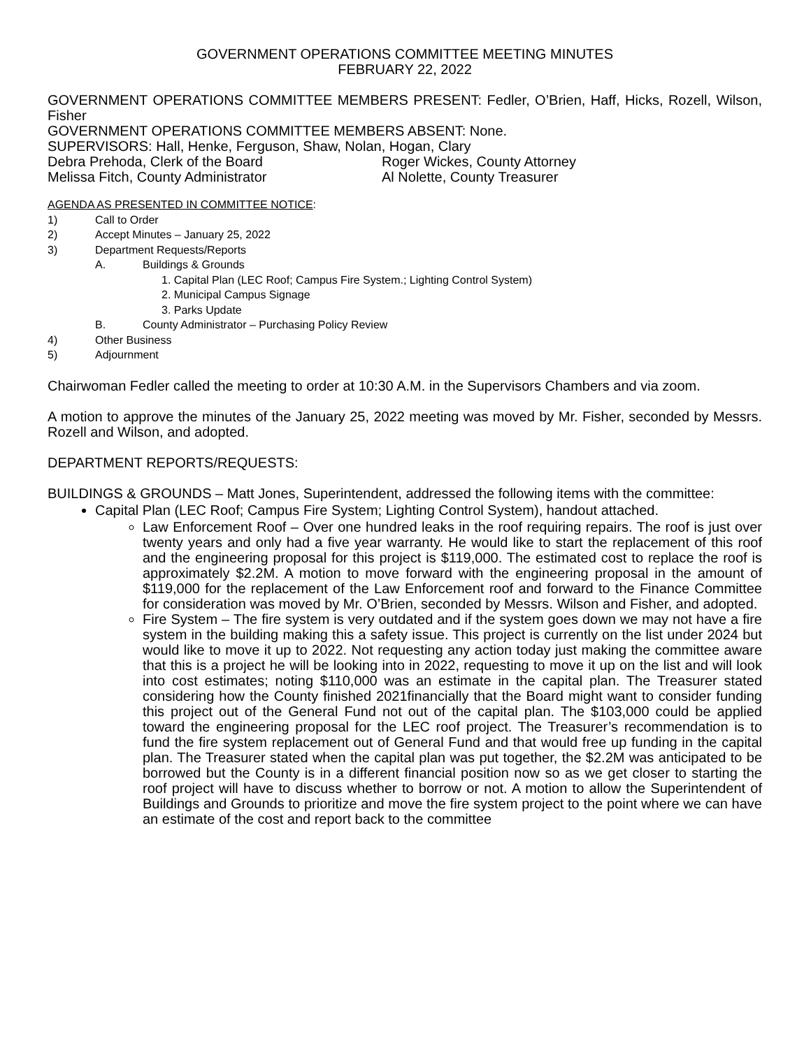GOVERNMENT OPERATIONS COMMITTEE MEETING MINUTES
FEBRUARY 22, 2022
GOVERNMENT OPERATIONS COMMITTEE MEMBERS PRESENT: Fedler, O’Brien, Haff, Hicks, Rozell, Wilson, Fisher
GOVERNMENT OPERATIONS COMMITTEE MEMBERS ABSENT: None.
SUPERVISORS: Hall, Henke, Ferguson, Shaw, Nolan, Hogan, Clary
Debra Prehoda, Clerk of the Board Roger Wickes, County Attorney
Melissa Fitch, County Administrator Al Nolette, County Treasurer
AGENDA AS PRESENTED IN COMMITTEE NOTICE:
1) Call to Order
2) Accept Minutes – January 25, 2022
3) Department Requests/Reports
A. Buildings & Grounds
1. Capital Plan (LEC Roof; Campus Fire System.; Lighting Control System)
2. Municipal Campus Signage
3. Parks Update
B. County Administrator – Purchasing Policy Review
4) Other Business
5) Adjournment
Chairwoman Fedler called the meeting to order at 10:30 A.M. in the Supervisors Chambers and via zoom.
A motion to approve the minutes of the January 25, 2022 meeting was moved by Mr. Fisher, seconded by Messrs. Rozell and Wilson, and adopted.
DEPARTMENT REPORTS/REQUESTS:
BUILDINGS & GROUNDS – Matt Jones, Superintendent, addressed the following items with the committee:
Capital Plan (LEC Roof; Campus Fire System; Lighting Control System), handout attached.
Law Enforcement Roof – Over one hundred leaks in the roof requiring repairs. The roof is just over twenty years and only had a five year warranty. He would like to start the replacement of this roof and the engineering proposal for this project is $119,000. The estimated cost to replace the roof is approximately $2.2M. A motion to move forward with the engineering proposal in the amount of $119,000 for the replacement of the Law Enforcement roof and forward to the Finance Committee for consideration was moved by Mr. O’Brien, seconded by Messrs. Wilson and Fisher, and adopted.
Fire System – The fire system is very outdated and if the system goes down we may not have a fire system in the building making this a safety issue. This project is currently on the list under 2024 but would like to move it up to 2022. Not requesting any action today just making the committee aware that this is a project he will be looking into in 2022, requesting to move it up on the list and will look into cost estimates; noting $110,000 was an estimate in the capital plan. The Treasurer stated considering how the County finished 2021financially that the Board might want to consider funding this project out of the General Fund not out of the capital plan. The $103,000 could be applied toward the engineering proposal for the LEC roof project. The Treasurer’s recommendation is to fund the fire system replacement out of General Fund and that would free up funding in the capital plan. The Treasurer stated when the capital plan was put together, the $2.2M was anticipated to be borrowed but the County is in a different financial position now so as we get closer to starting the roof project will have to discuss whether to borrow or not. A motion to allow the Superintendent of Buildings and Grounds to prioritize and move the fire system project to the point where we can have an estimate of the cost and report back to the committee